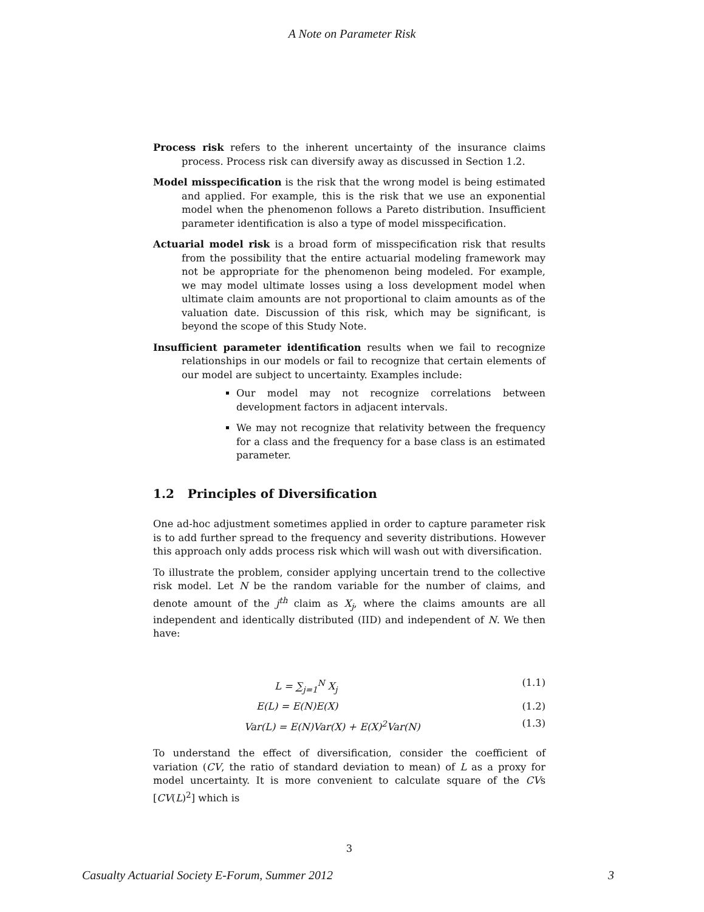A Note on Parameter Risk
Process risk refers to the inherent uncertainty of the insurance claims process. Process risk can diversify away as discussed in Section 1.2.
Model misspecification is the risk that the wrong model is being estimated and applied. For example, this is the risk that we use an exponential model when the phenomenon follows a Pareto distribution. Insufficient parameter identification is also a type of model misspecification.
Actuarial model risk is a broad form of misspecification risk that results from the possibility that the entire actuarial modeling framework may not be appropriate for the phenomenon being modeled. For example, we may model ultimate losses using a loss development model when ultimate claim amounts are not proportional to claim amounts as of the valuation date. Discussion of this risk, which may be significant, is beyond the scope of this Study Note.
Insufficient parameter identification results when we fail to recognize relationships in our models or fail to recognize that certain elements of our model are subject to uncertainty. Examples include:
Our model may not recognize correlations between development factors in adjacent intervals.
We may not recognize that relativity between the frequency for a class and the frequency for a base class is an estimated parameter.
1.2 Principles of Diversification
One ad-hoc adjustment sometimes applied in order to capture parameter risk is to add further spread to the frequency and severity distributions. However this approach only adds process risk which will wash out with diversification.
To illustrate the problem, consider applying uncertain trend to the collective risk model. Let N be the random variable for the number of claims, and denote amount of the j<sup>th</sup> claim as X<sub>j</sub>, where the claims amounts are all independent and identically distributed (IID) and independent of N. We then have:
L = ∑<sub>j=1</sub><sup>N</sup> X<sub>j</sub> (1.1)
E(L) = E(N)E(X) (1.2)
Var(L) = E(N)Var(X) + E(X)<sup>2</sup>Var(N)
(1.3)
To understand the effect of diversification, consider the coefficient of variation (CV, the ratio of standard deviation to mean) of L as a proxy for model uncertainty. It is more convenient to calculate square of the CVs [CV(L)<sup>2</sup>] which is
3
Casualty Actuarial Society E-Forum, Summer 2012 3